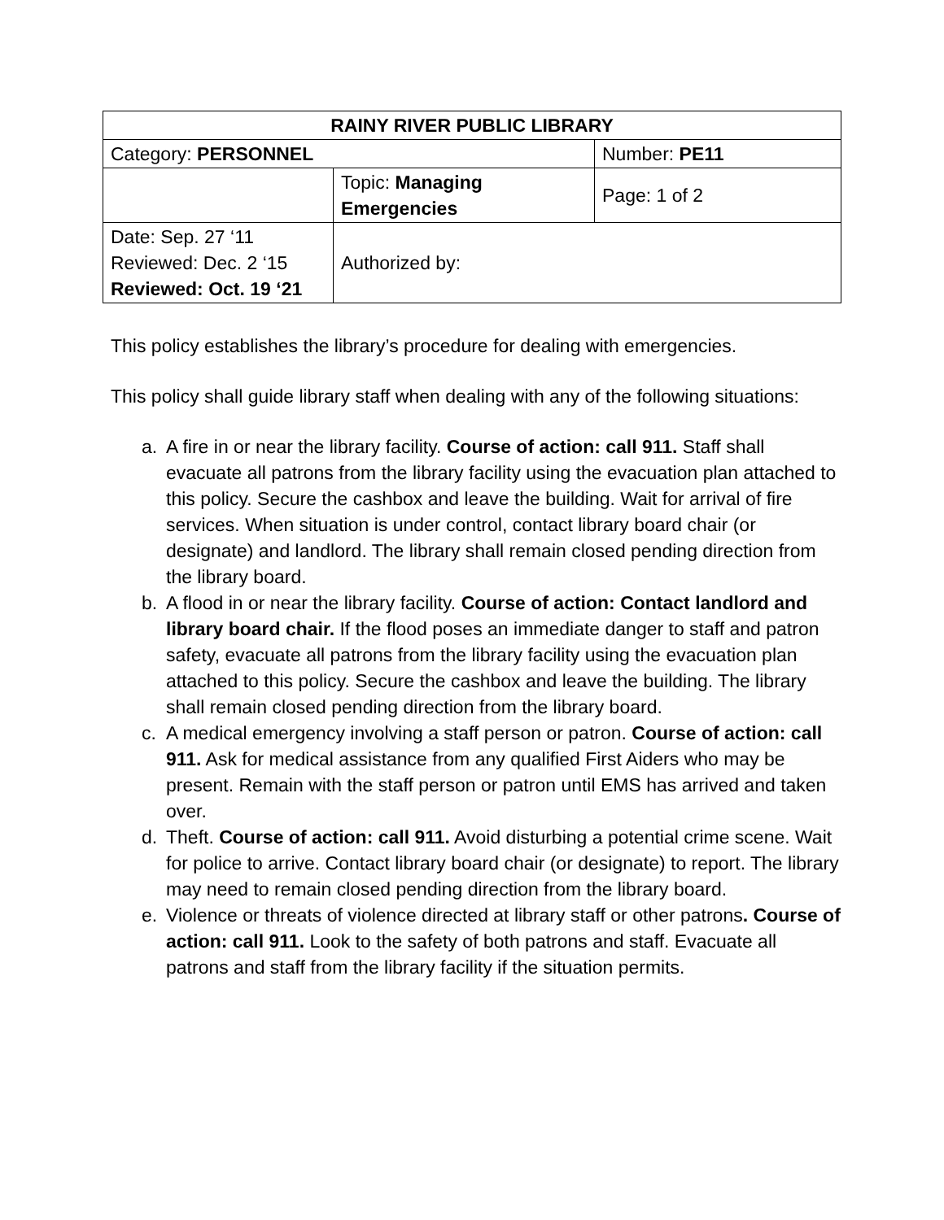| RAINY RIVER PUBLIC LIBRARY | | |
| Category: PERSONNEL | | Number: PE11 |
| | Topic: Managing Emergencies | Page: 1 of 2 |
| Date: Sep. 27 ‘11 Reviewed: Dec. 2 ‘15 Reviewed: Oct. 19 ‘21 | Authorized by: | |
This policy establishes the library’s procedure for dealing with emergencies.
This policy shall guide library staff when dealing with any of the following situations:
a. A fire in or near the library facility. Course of action: call 911. Staff shall evacuate all patrons from the library facility using the evacuation plan attached to this policy. Secure the cashbox and leave the building. Wait for arrival of fire services. When situation is under control, contact library board chair (or designate) and landlord. The library shall remain closed pending direction from the library board.
b. A flood in or near the library facility. Course of action: Contact landlord and library board chair. If the flood poses an immediate danger to staff and patron safety, evacuate all patrons from the library facility using the evacuation plan attached to this policy. Secure the cashbox and leave the building. The library shall remain closed pending direction from the library board.
c. A medical emergency involving a staff person or patron. Course of action: call 911. Ask for medical assistance from any qualified First Aiders who may be present. Remain with the staff person or patron until EMS has arrived and taken over.
d. Theft. Course of action: call 911. Avoid disturbing a potential crime scene. Wait for police to arrive. Contact library board chair (or designate) to report. The library may need to remain closed pending direction from the library board.
e. Violence or threats of violence directed at library staff or other patrons. Course of action: call 911. Look to the safety of both patrons and staff. Evacuate all patrons and staff from the library facility if the situation permits.